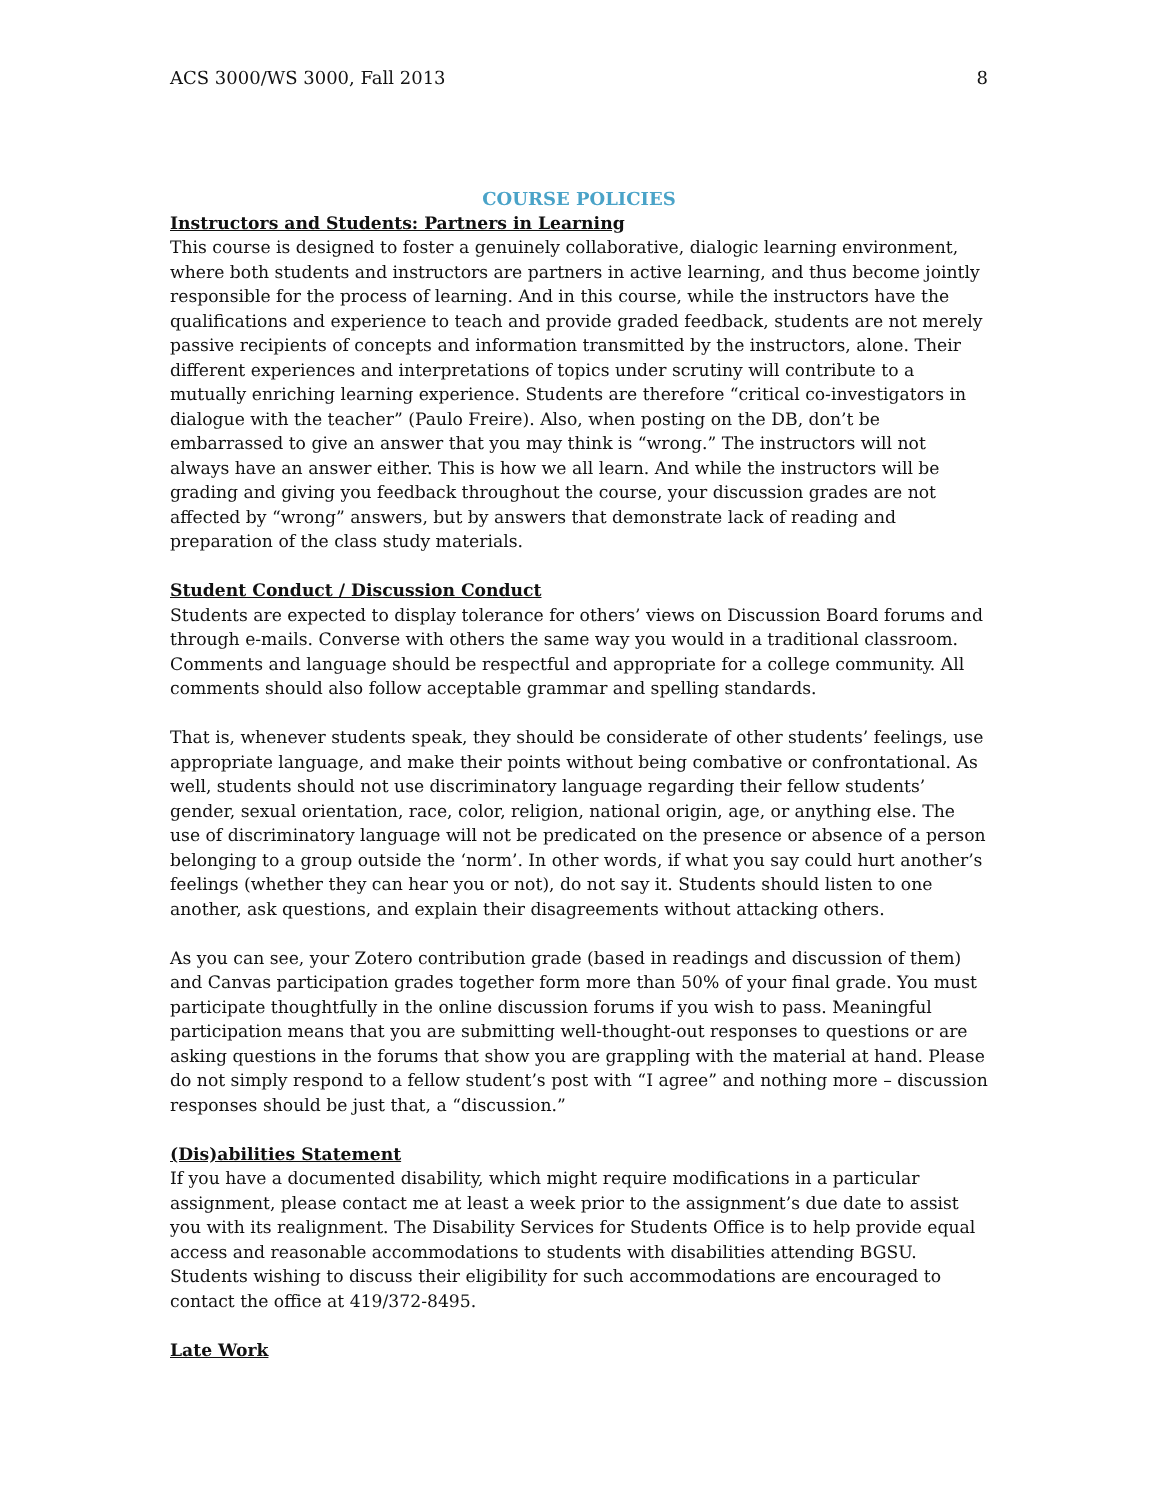ACS 3000/WS 3000, Fall 2013 8
COURSE POLICIES
Instructors and Students: Partners in Learning
This course is designed to foster a genuinely collaborative, dialogic learning environment, where both students and instructors are partners in active learning, and thus become jointly responsible for the process of learning. And in this course, while the instructors have the qualifications and experience to teach and provide graded feedback, students are not merely passive recipients of concepts and information transmitted by the instructors, alone. Their different experiences and interpretations of topics under scrutiny will contribute to a mutually enriching learning experience. Students are therefore “critical co-investigators in dialogue with the teacher” (Paulo Freire). Also, when posting on the DB, don’t be embarrassed to give an answer that you may think is “wrong.” The instructors will not always have an answer either. This is how we all learn. And while the instructors will be grading and giving you feedback throughout the course, your discussion grades are not affected by “wrong” answers, but by answers that demonstrate lack of reading and preparation of the class study materials.
Student Conduct / Discussion Conduct
Students are expected to display tolerance for others’ views on Discussion Board forums and through e-mails. Converse with others the same way you would in a traditional classroom. Comments and language should be respectful and appropriate for a college community. All comments should also follow acceptable grammar and spelling standards.
That is, whenever students speak, they should be considerate of other students’ feelings, use appropriate language, and make their points without being combative or confrontational. As well, students should not use discriminatory language regarding their fellow students’ gender, sexual orientation, race, color, religion, national origin, age, or anything else. The use of discriminatory language will not be predicated on the presence or absence of a person belonging to a group outside the ‘norm’. In other words, if what you say could hurt another’s feelings (whether they can hear you or not), do not say it. Students should listen to one another, ask questions, and explain their disagreements without attacking others.
As you can see, your Zotero contribution grade (based in readings and discussion of them) and Canvas participation grades together form more than 50% of your final grade. You must participate thoughtfully in the online discussion forums if you wish to pass. Meaningful participation means that you are submitting well-thought-out responses to questions or are asking questions in the forums that show you are grappling with the material at hand. Please do not simply respond to a fellow student’s post with “I agree” and nothing more – discussion responses should be just that, a “discussion.”
(Dis)abilities Statement
If you have a documented disability, which might require modifications in a particular assignment, please contact me at least a week prior to the assignment’s due date to assist you with its realignment. The Disability Services for Students Office is to help provide equal access and reasonable accommodations to students with disabilities attending BGSU. Students wishing to discuss their eligibility for such accommodations are encouraged to contact the office at 419/372-8495.
Late Work